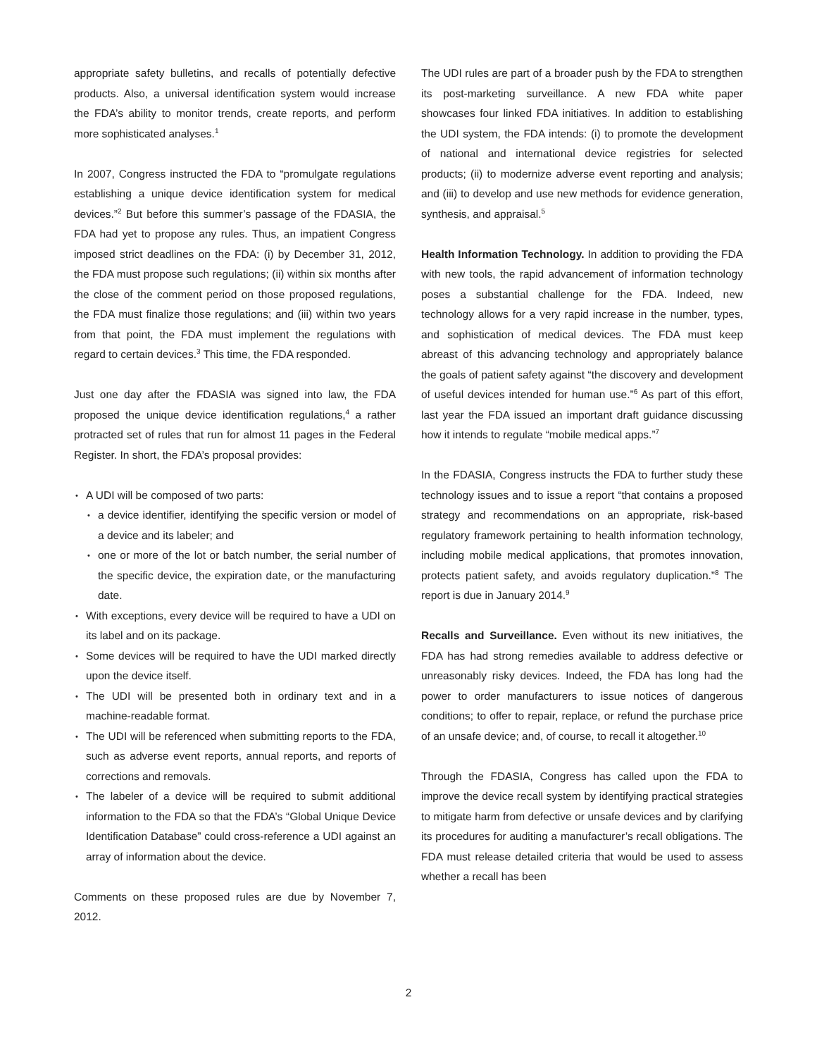appropriate safety bulletins, and recalls of potentially defective products. Also, a universal identification system would increase the FDA’s ability to monitor trends, create reports, and perform more sophisticated analyses.<sup>1</sup>
In 2007, Congress instructed the FDA to “promulgate regulations establishing a unique device identification system for medical devices.”<sup>2</sup> But before this summer’s passage of the FDASIA, the FDA had yet to propose any rules. Thus, an impatient Congress imposed strict deadlines on the FDA: (i) by December 31, 2012, the FDA must propose such regulations; (ii) within six months after the close of the comment period on those proposed regulations, the FDA must finalize those regulations; and (iii) within two years from that point, the FDA must implement the regulations with regard to certain devices.<sup>3</sup> This time, the FDA responded.
Just one day after the FDASIA was signed into law, the FDA proposed the unique device identification regulations,<sup>4</sup> a rather protracted set of rules that run for almost 11 pages in the Federal Register. In short, the FDA’s proposal provides:
A UDI will be composed of two parts:
a device identifier, identifying the specific version or model of a device and its labeler; and
one or more of the lot or batch number, the serial number of the specific device, the expiration date, or the manufacturing date.
With exceptions, every device will be required to have a UDI on its label and on its package.
Some devices will be required to have the UDI marked directly upon the device itself.
The UDI will be presented both in ordinary text and in a machine-readable format.
The UDI will be referenced when submitting reports to the FDA, such as adverse event reports, annual reports, and reports of corrections and removals.
The labeler of a device will be required to submit additional information to the FDA so that the FDA’s “Global Unique Device Identification Database” could cross-reference a UDI against an array of information about the device.
Comments on these proposed rules are due by November 7, 2012.
The UDI rules are part of a broader push by the FDA to strengthen its post-marketing surveillance. A new FDA white paper showcases four linked FDA initiatives. In addition to establishing the UDI system, the FDA intends: (i) to promote the development of national and international device registries for selected products; (ii) to modernize adverse event reporting and analysis; and (iii) to develop and use new methods for evidence generation, synthesis, and appraisal.<sup>5</sup>
Health Information Technology. In addition to providing the FDA with new tools, the rapid advancement of information technology poses a substantial challenge for the FDA. Indeed, new technology allows for a very rapid increase in the number, types, and sophistication of medical devices. The FDA must keep abreast of this advancing technology and appropriately balance the goals of patient safety against “the discovery and development of useful devices intended for human use.”<sup>6</sup> As part of this effort, last year the FDA issued an important draft guidance discussing how it intends to regulate “mobile medical apps.”<sup>7</sup>
In the FDASIA, Congress instructs the FDA to further study these technology issues and to issue a report “that contains a proposed strategy and recommendations on an appropriate, risk-based regulatory framework pertaining to health information technology, including mobile medical applications, that promotes innovation, protects patient safety, and avoids regulatory duplication.”<sup>8</sup> The report is due in January 2014.<sup>9</sup>
Recalls and Surveillance. Even without its new initiatives, the FDA has had strong remedies available to address defective or unreasonably risky devices. Indeed, the FDA has long had the power to order manufacturers to issue notices of dangerous conditions; to offer to repair, replace, or refund the purchase price of an unsafe device; and, of course, to recall it altogether.<sup>10</sup>
Through the FDASIA, Congress has called upon the FDA to improve the device recall system by identifying practical strategies to mitigate harm from defective or unsafe devices and by clarifying its procedures for auditing a manufacturer’s recall obligations. The FDA must release detailed criteria that would be used to assess whether a recall has been
2